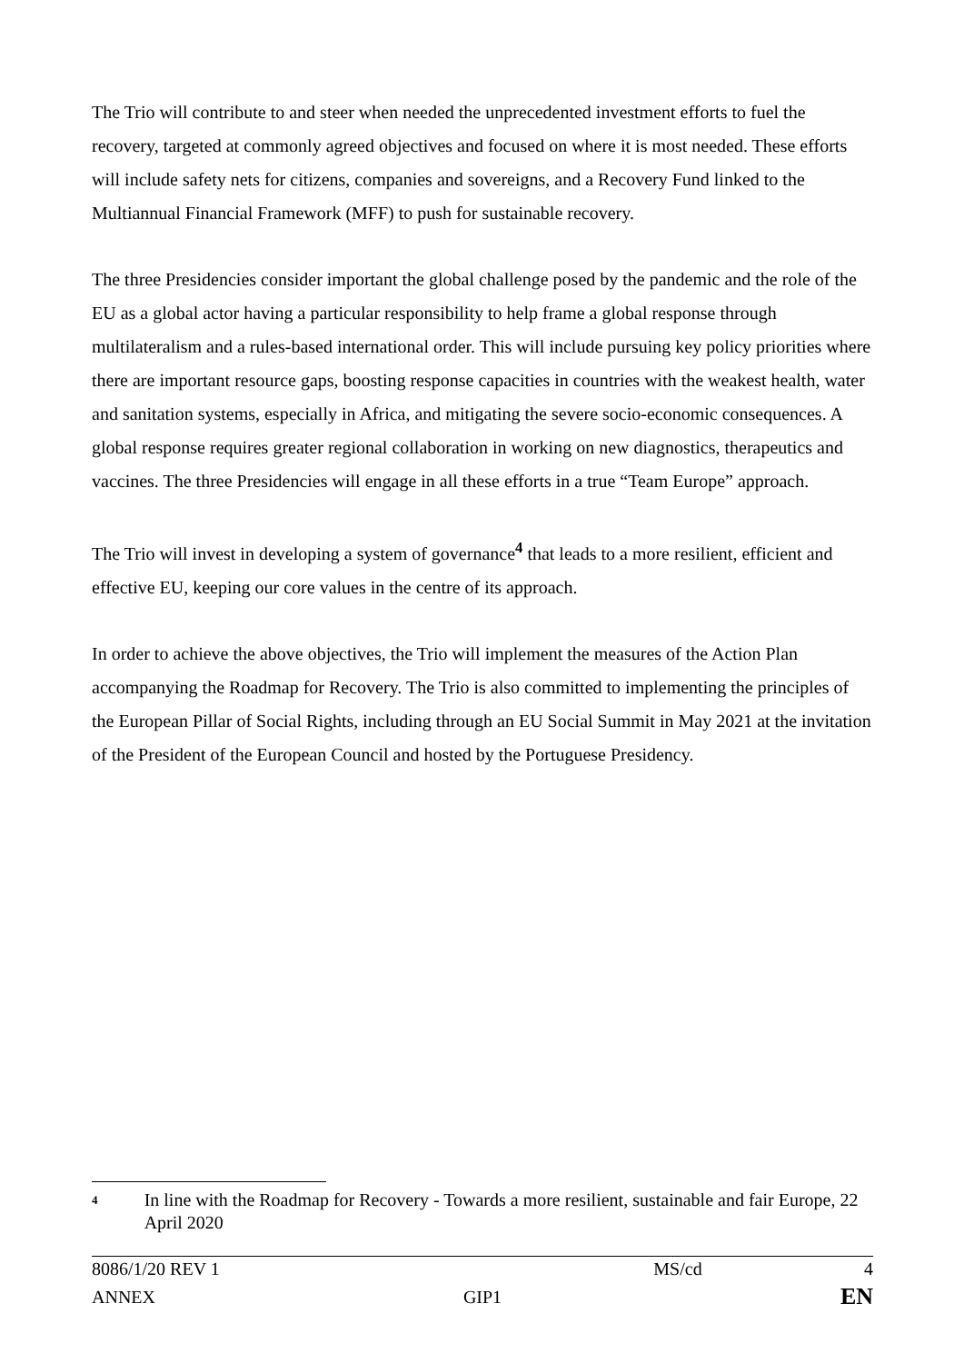The Trio will contribute to and steer when needed the unprecedented investment efforts to fuel the recovery, targeted at commonly agreed objectives and focused on where it is most needed. These efforts will include safety nets for citizens, companies and sovereigns, and a Recovery Fund linked to the Multiannual Financial Framework (MFF) to push for sustainable recovery.
The three Presidencies consider important the global challenge posed by the pandemic and the role of the EU as a global actor having a particular responsibility to help frame a global response through multilateralism and a rules-based international order. This will include pursuing key policy priorities where there are important resource gaps, boosting response capacities in countries with the weakest health, water and sanitation systems, especially in Africa, and mitigating the severe socio-economic consequences. A global response requires greater regional collaboration in working on new diagnostics, therapeutics and vaccines. The three Presidencies will engage in all these efforts in a true “Team Europe” approach.
The Trio will invest in developing a system of governance<sup>4</sup> that leads to a more resilient, efficient and effective EU, keeping our core values in the centre of its approach.
In order to achieve the above objectives, the Trio will implement the measures of the Action Plan accompanying the Roadmap for Recovery. The Trio is also committed to implementing the principles of the European Pillar of Social Rights, including through an EU Social Summit in May 2021 at the invitation of the President of the European Council and hosted by the Portuguese Presidency.
4 In line with the Roadmap for Recovery - Towards a more resilient, sustainable and fair Europe, 22 April 2020
| 8086/1/20 REV 1 | | MS/cd | 4 |
| ANNEX | GIP1 | | EN |